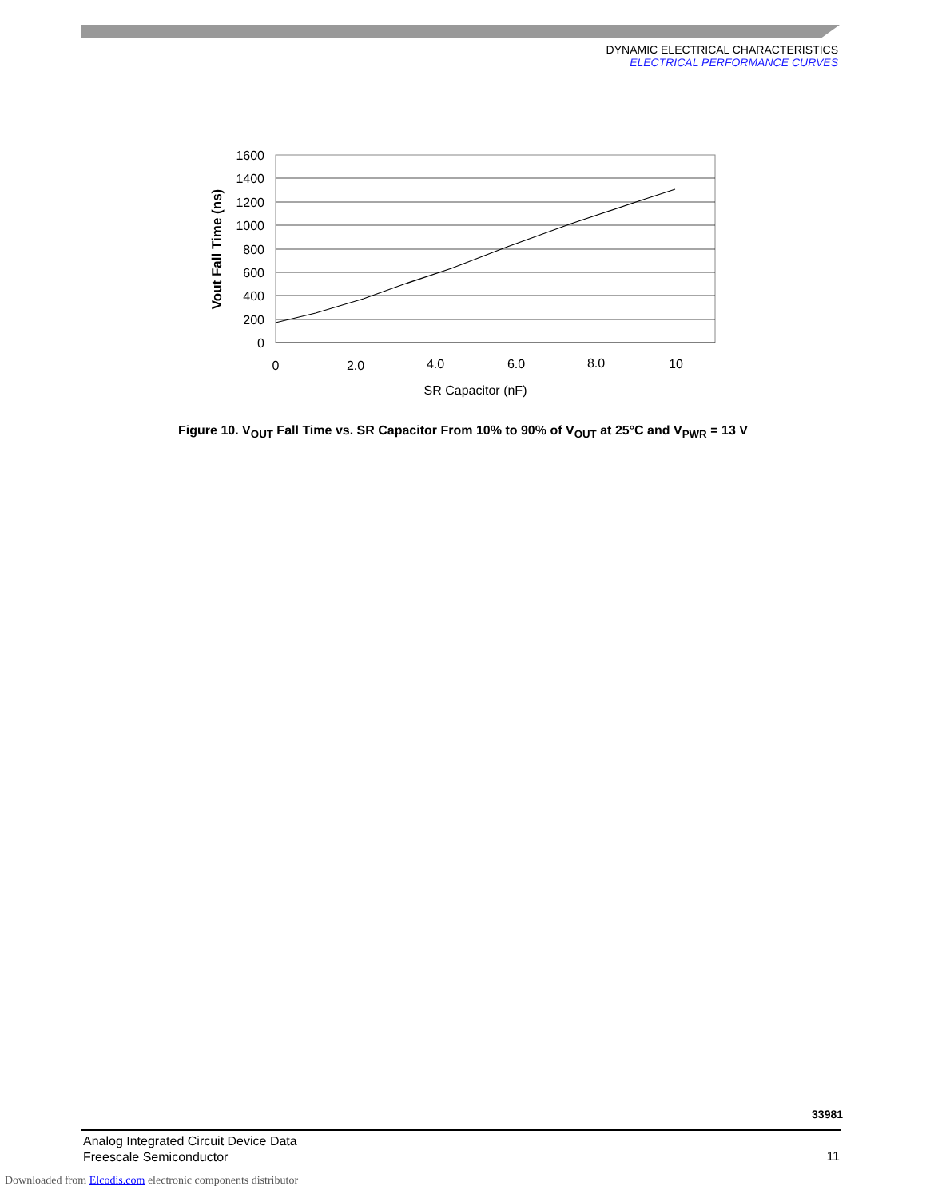DYNAMIC ELECTRICAL CHARACTERISTICS
ELECTRICAL PERFORMANCE CURVES
1600
1400
1200
1000
800
600
400
200
0
0
2.0
4.0
6.0
8.0
10
SR Capacitor (nF)
Vout Fall Time (ns)
Figure 10. V<sub>OUT</sub> Fall Time vs. SR Capacitor From 10% to 90% of V<sub>OUT</sub> at 25°C and V<sub>PWR</sub> = 13 V
33981
Analog Integrated Circuit Device Data
Freescale Semiconductor
11
Downloaded from Elcodis.com electronic components distributor